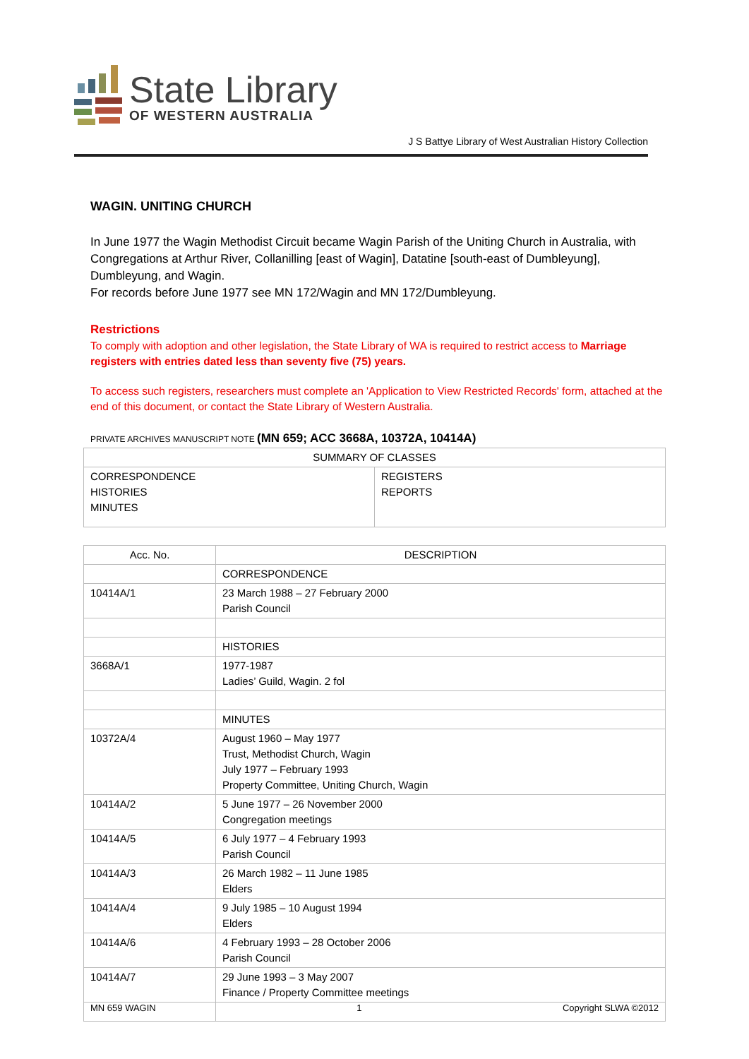State Library
OF WESTERN AUSTRALIA
J S Battye Library of West Australian History Collection
WAGIN. UNITING CHURCH
In June 1977 the Wagin Methodist Circuit became Wagin Parish of the Uniting Church in Australia, with Congregations at Arthur River, Collanilling [east of Wagin], Datatine [south-east of Dumbleyung], Dumbleyung, and Wagin.
For records before June 1977 see MN 172/Wagin and MN 172/Dumbleyung.
Restrictions
To comply with adoption and other legislation, the State Library of WA is required to restrict access to Marriage registers with entries dated less than seventy five (75) years.
To access such registers, researchers must complete an 'Application to View Restricted Records' form, attached at the end of this document, or contact the State Library of Western Australia.
PRIVATE ARCHIVES MANUSCRIPT NOTE (MN 659; ACC 3668A, 10372A, 10414A)
| SUMMARY OF CLASSES | |
| --- | --- |
| CORRESPONDENCE HISTORIES MINUTES | REGISTERS REPORTS |
| Acc. No. | DESCRIPTION |
| --- | --- |
| | CORRESPONDENCE |
| 10414A/1 | 23 March 1988 – 27 February 2000 Parish Council |
| | HISTORIES |
| 3668A/1 | 1977-1987 Ladies’ Guild, Wagin. 2 fol |
| | MINUTES |
| 10372A/4 | August 1960 – May 1977 Trust, Methodist Church, Wagin July 1977 – February 1993 Property Committee, Uniting Church, Wagin |
| 10414A/2 | 5 June 1977 – 26 November 2000 Congregation meetings |
| 10414A/5 | 6 July 1977 – 4 February 1993 Parish Council |
| 10414A/3 | 26 March 1982 – 11 June 1985 Elders |
| 10414A/4 | 9 July 1985 – 10 August 1994 Elders |
| 10414A/6 | 4 February 1993 – 28 October 2006 Parish Council |
| 10414A/7 | 29 June 1993 – 3 May 2007 Finance / Property Committee meetings |
MN 659 WAGIN 1 Copyright SLWA ©2012